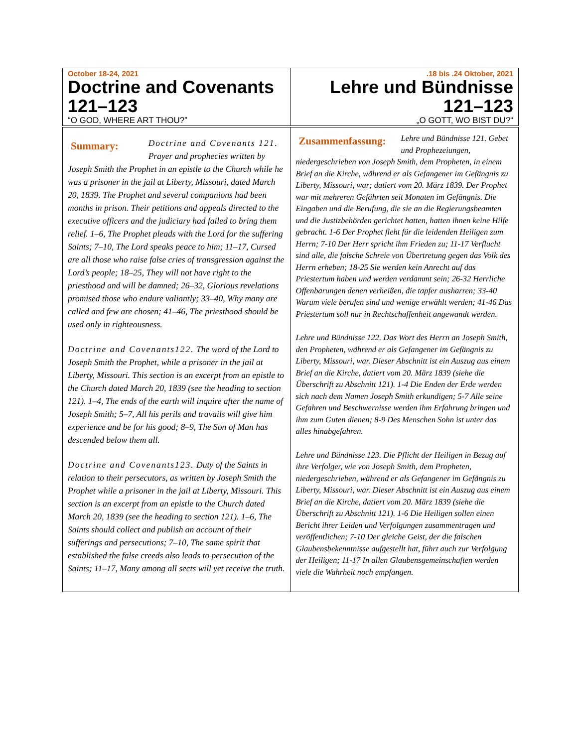| October 18-24, 2021 Doctrine and Covenants 121–123 “O GOD, WHERE ART THOU?” | .18 bis .24 Oktober, 2021 Lehre und Bündnisse 121–123 „O GOTT, WO BIST DU?“ |
| Summary: Doctrine and Covenants 121. Prayer and prophecies written by Joseph Smith the Prophet in an epistle to the Church while he was a prisoner in the jail at Liberty, Missouri, dated March 20, 1839. The Prophet and several companions had been months in prison. Their petitions and appeals directed to the executive officers and the judiciary had failed to bring them relief. 1–6, The Prophet pleads with the Lord for the suffering Saints; 7–10, The Lord speaks peace to him; 11–17, Cursed are all those who raise false cries of transgression against the Lord’s people; 18–25, They will not have right to the priesthood and will be damned; 26–32, Glorious revelations promised those who endure valiantly; 33–40, Why many are called and few are chosen; 41–46, The priesthood should be used only in righteousness. Doctrine and Covenants122. The word of the Lord to Joseph Smith the Prophet, while a prisoner in the jail at Liberty, Missouri. This section is an excerpt from an epistle to the Church dated March 20, 1839 (see the heading to section 121). 1–4, The ends of the earth will inquire after the name of Joseph Smith; 5–7, All his perils and travails will give him experience and be for his good; 8–9, The Son of Man has descended below them all. Doctrine and Covenants123. Duty of the Saints in relation to their persecutors, as written by Joseph Smith the Prophet while a prisoner in the jail at Liberty, Missouri. This section is an excerpt from an epistle to the Church dated March 20, 1839 (see the heading to section 121). 1–6, The Saints should collect and publish an account of their sufferings and persecutions; 7–10, The same spirit that established the false creeds also leads to persecution of the Saints; 11–17, Many among all sects will yet receive the truth. | Zusammenfassung: Lehre und Bündnisse 121. Gebet und Prophezeiungen, niedergeschrieben von Joseph Smith, dem Propheten, in einem Brief an die Kirche, während er als Gefangener im Gefängnis zu Liberty, Missouri, war; datiert vom 20. März 1839. Der Prophet war mit mehreren Gefährten seit Monaten im Gefängnis. Die Eingaben und die Berufung, die sie an die Regierungsbeamten und die Justizbehörden gerichtet hatten, hatten ihnen keine Hilfe gebracht. 1-6 Der Prophet fleht für die leidenden Heiligen zum Herrn; 7-10 Der Herr spricht ihm Frieden zu; 11-17 Verflucht sind alle, die falsche Schreie von Übertretung gegen das Volk des Herrn erheben; 18-25 Sie werden kein Anrecht auf das Priestertum haben und werden verdammt sein; 26-32 Herrliche Offenbarungen denen verheißen, die tapfer ausharren; 33-40 Warum viele berufen sind und wenige erwählt werden; 41-46 Das Priestertum soll nur in Rechtschaffenheit angewandt werden. Lehre und Bündnisse 122. Das Wort des Herrn an Joseph Smith, den Propheten, während er als Gefangener im Gefängnis zu Liberty, Missouri, war. Dieser Abschnitt ist ein Auszug aus einem Brief an die Kirche, datiert vom 20. März 1839 (siehe die Überschrift zu Abschnitt 121). 1-4 Die Enden der Erde werden sich nach dem Namen Joseph Smith erkundigen; 5-7 Alle seine Gefahren und Beschwernisse werden ihm Erfahrung bringen und ihm zum Guten dienen; 8-9 Des Menschen Sohn ist unter das alles hinabgefahren. Lehre und Bündnisse 123. Die Pflicht der Heiligen in Bezug auf ihre Verfolger, wie von Joseph Smith, dem Propheten, niedergeschrieben, während er als Gefangener im Gefängnis zu Liberty, Missouri, war. Dieser Abschnitt ist ein Auszug aus einem Brief an die Kirche, datiert vom 20. März 1839 (siehe die Überschrift zu Abschnitt 121). 1-6 Die Heiligen sollen einen Bericht ihrer Leiden und Verfolgungen zusammentragen und veröffentlichen; 7-10 Der gleiche Geist, der die falschen Glaubensbekenntnisse aufgestellt hat, führt auch zur Verfolgung der Heiligen; 11-17 In allen Glaubensgemeinschaften werden viele die Wahrheit noch empfangen. |